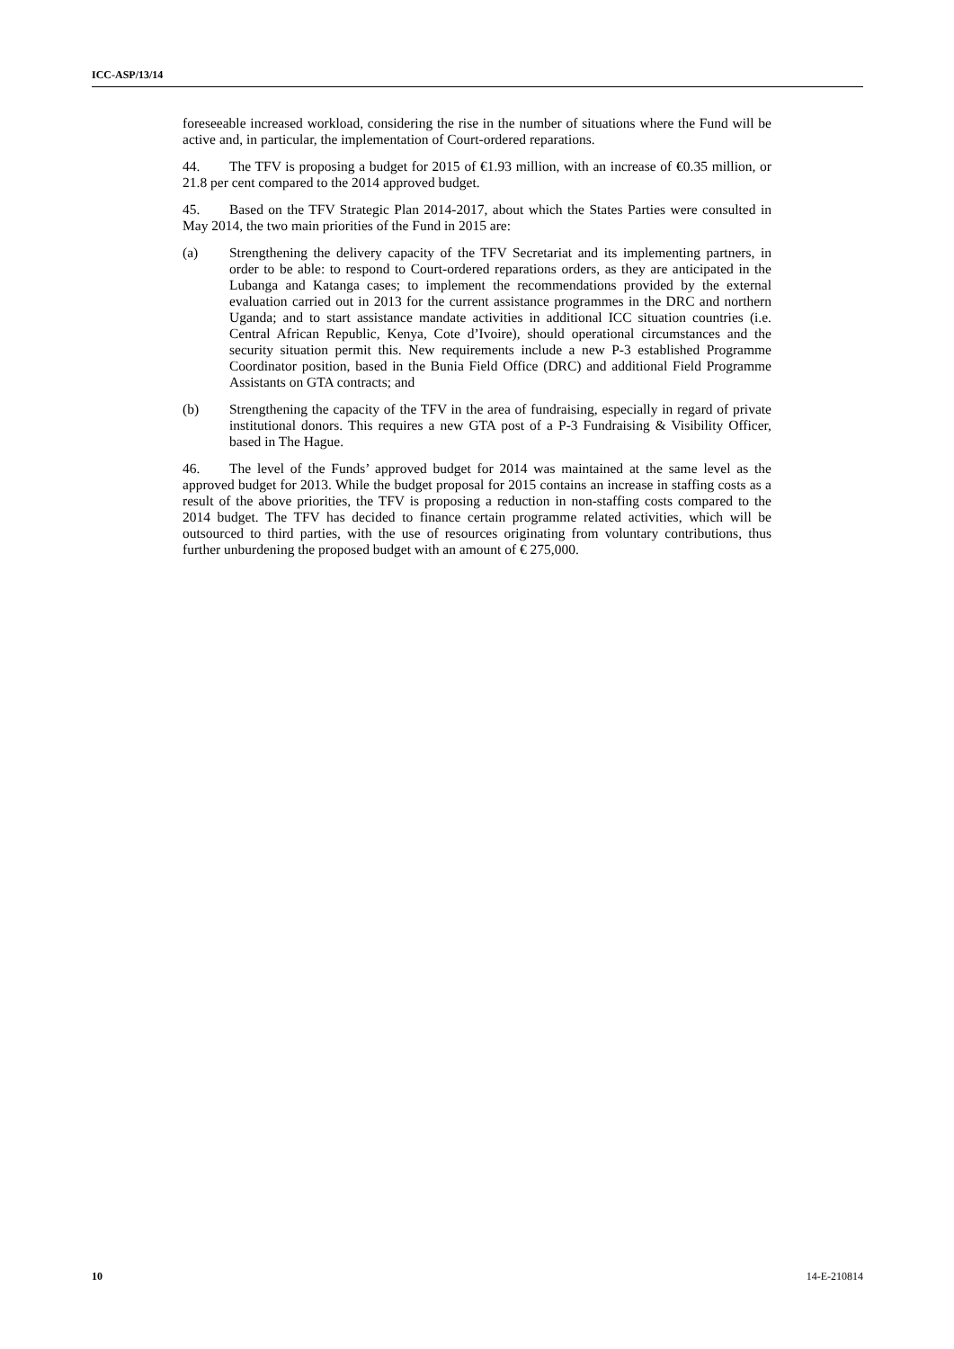ICC-ASP/13/14
foreseeable increased workload, considering the rise in the number of situations where the Fund will be active and, in particular, the implementation of Court-ordered reparations.
44. The TFV is proposing a budget for 2015 of €1.93 million, with an increase of €0.35 million, or 21.8 per cent compared to the 2014 approved budget.
45. Based on the TFV Strategic Plan 2014-2017, about which the States Parties were consulted in May 2014, the two main priorities of the Fund in 2015 are:
(a) Strengthening the delivery capacity of the TFV Secretariat and its implementing partners, in order to be able: to respond to Court-ordered reparations orders, as they are anticipated in the Lubanga and Katanga cases; to implement the recommendations provided by the external evaluation carried out in 2013 for the current assistance programmes in the DRC and northern Uganda; and to start assistance mandate activities in additional ICC situation countries (i.e. Central African Republic, Kenya, Cote d’Ivoire), should operational circumstances and the security situation permit this. New requirements include a new P-3 established Programme Coordinator position, based in the Bunia Field Office (DRC) and additional Field Programme Assistants on GTA contracts; and
(b) Strengthening the capacity of the TFV in the area of fundraising, especially in regard of private institutional donors. This requires a new GTA post of a P-3 Fundraising & Visibility Officer, based in The Hague.
46. The level of the Funds’ approved budget for 2014 was maintained at the same level as the approved budget for 2013. While the budget proposal for 2015 contains an increase in staffing costs as a result of the above priorities, the TFV is proposing a reduction in non-staffing costs compared to the 2014 budget. The TFV has decided to finance certain programme related activities, which will be outsourced to third parties, with the use of resources originating from voluntary contributions, thus further unburdening the proposed budget with an amount of € 275,000.
10 14-E-210814